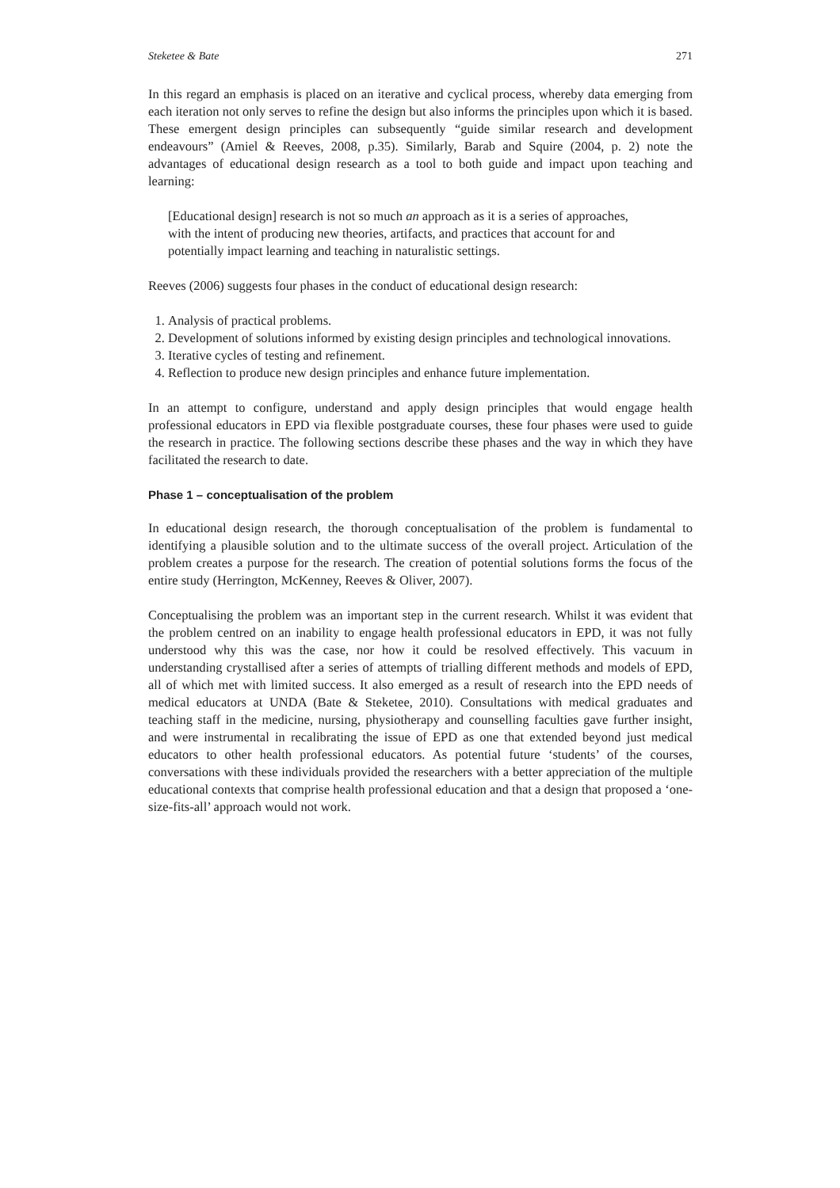Steketee & Bate 271
In this regard an emphasis is placed on an iterative and cyclical process, whereby data emerging from each iteration not only serves to refine the design but also informs the principles upon which it is based. These emergent design principles can subsequently “guide similar research and development endeavours” (Amiel & Reeves, 2008, p.35). Similarly, Barab and Squire (2004, p. 2) note the advantages of educational design research as a tool to both guide and impact upon teaching and learning:
[Educational design] research is not so much an approach as it is a series of approaches, with the intent of producing new theories, artifacts, and practices that account for and potentially impact learning and teaching in naturalistic settings.
Reeves (2006) suggests four phases in the conduct of educational design research:
1. Analysis of practical problems.
2. Development of solutions informed by existing design principles and technological innovations.
3. Iterative cycles of testing and refinement.
4. Reflection to produce new design principles and enhance future implementation.
In an attempt to configure, understand and apply design principles that would engage health professional educators in EPD via flexible postgraduate courses, these four phases were used to guide the research in practice. The following sections describe these phases and the way in which they have facilitated the research to date.
Phase 1 – conceptualisation of the problem
In educational design research, the thorough conceptualisation of the problem is fundamental to identifying a plausible solution and to the ultimate success of the overall project. Articulation of the problem creates a purpose for the research. The creation of potential solutions forms the focus of the entire study (Herrington, McKenney, Reeves & Oliver, 2007).
Conceptualising the problem was an important step in the current research. Whilst it was evident that the problem centred on an inability to engage health professional educators in EPD, it was not fully understood why this was the case, nor how it could be resolved effectively. This vacuum in understanding crystallised after a series of attempts of trialling different methods and models of EPD, all of which met with limited success. It also emerged as a result of research into the EPD needs of medical educators at UNDA (Bate & Steketee, 2010). Consultations with medical graduates and teaching staff in the medicine, nursing, physiotherapy and counselling faculties gave further insight, and were instrumental in recalibrating the issue of EPD as one that extended beyond just medical educators to other health professional educators. As potential future ‘students’ of the courses, conversations with these individuals provided the researchers with a better appreciation of the multiple educational contexts that comprise health professional education and that a design that proposed a ‘one-size-fits-all’ approach would not work.